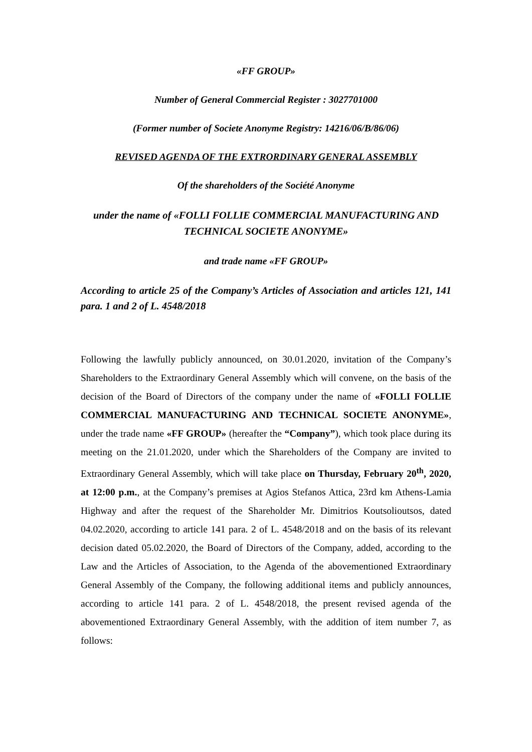«FF GROUP»
Number of General Commercial Register : 3027701000
(Former number of Societe Anonyme Registry: 14216/06/B/86/06)
REVISED AGENDA OF THE EXTRORDINARY GENERAL ASSEMBLY
Of the shareholders of the Société Anonyme
under the name of «FOLLI FOLLIE COMMERCIAL MANUFACTURING AND TECHNICAL SOCIETE ANONYME»
and trade name «FF GROUP»
According to article 25 of the Company’s Articles of Association and articles 121, 141 para. 1 and 2 of L. 4548/2018
Following the lawfully publicly announced, on 30.01.2020, invitation of the Company’s Shareholders to the Extraordinary General Assembly which will convene, on the basis of the decision of the Board of Directors of the company under the name of «FOLLI FOLLIE COMMERCIAL MANUFACTURING AND TECHNICAL SOCIETE ANONYME», under the trade name «FF GROUP» (hereafter the “Company”), which took place during its meeting on the 21.01.2020, under which the Shareholders of the Company are invited to Extraordinary General Assembly, which will take place on Thursday, February 20<sup>th</sup>, 2020, at 12:00 p.m., at the Company’s premises at Agios Stefanos Attica, 23rd km Athens-Lamia Highway and after the request of the Shareholder Mr. Dimitrios Koutsolioutsos, dated 04.02.2020, according to article 141 para. 2 of L. 4548/2018 and on the basis of its relevant decision dated 05.02.2020, the Board of Directors of the Company, added, according to the Law and the Articles of Association, to the Agenda of the abovementioned Extraordinary General Assembly of the Company, the following additional items and publicly announces, according to article 141 para. 2 of L. 4548/2018, the present revised agenda of the abovementioned Extraordinary General Assembly, with the addition of item number 7, as follows: